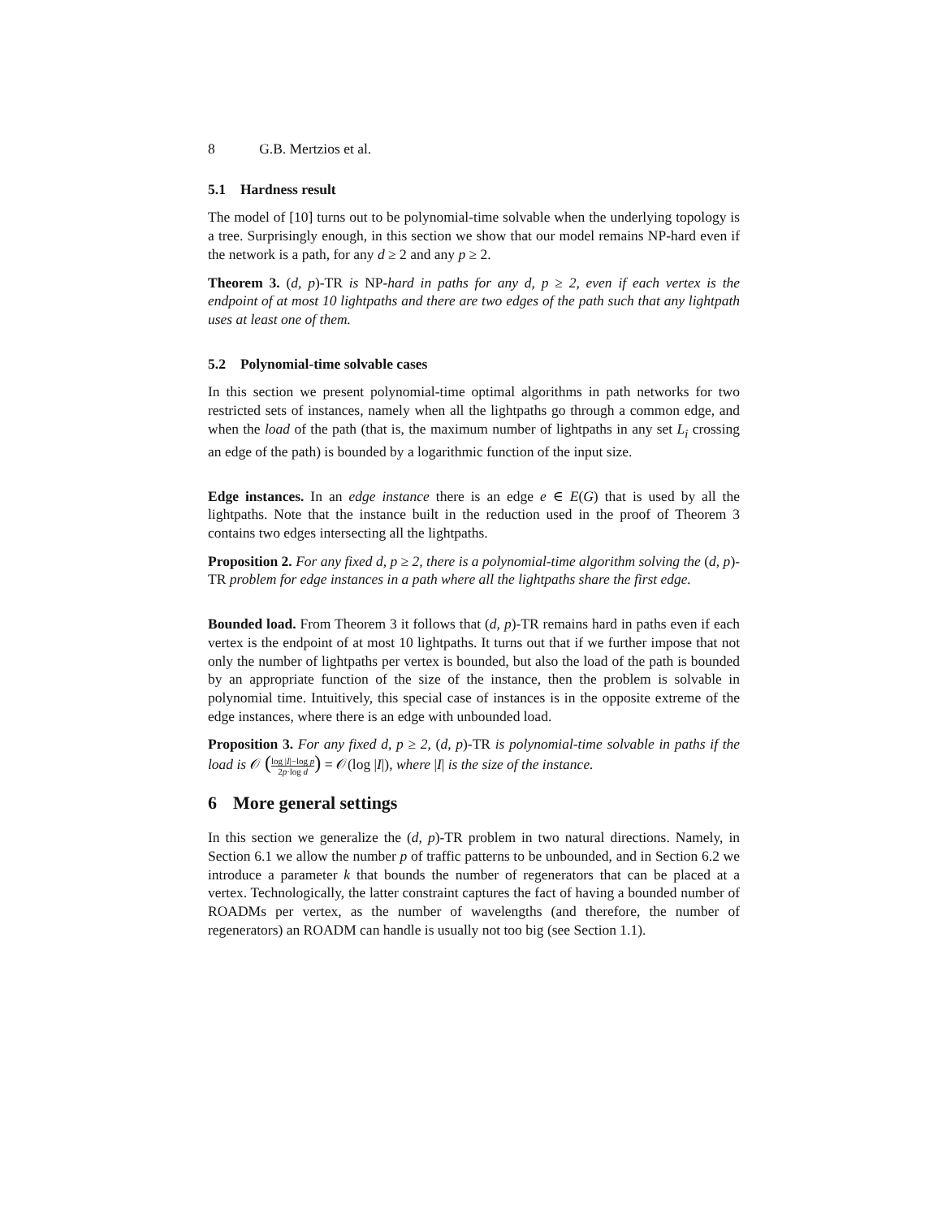8 G.B. Mertzios et al.
5.1 Hardness result
The model of [10] turns out to be polynomial-time solvable when the underlying topology is a tree. Surprisingly enough, in this section we show that our model remains NP-hard even if the network is a path, for any d ≥ 2 and any p ≥ 2.
Theorem 3. (d, p)-TR is NP-hard in paths for any d, p ≥ 2, even if each vertex is the endpoint of at most 10 lightpaths and there are two edges of the path such that any lightpath uses at least one of them.
5.2 Polynomial-time solvable cases
In this section we present polynomial-time optimal algorithms in path networks for two restricted sets of instances, namely when all the lightpaths go through a common edge, and when the load of the path (that is, the maximum number of lightpaths in any set L<sub>i</sub> crossing an edge of the path) is bounded by a logarithmic function of the input size.
Edge instances. In an edge instance there is an edge e ∈ E(G) that is used by all the lightpaths. Note that the instance built in the reduction used in the proof of Theorem 3 contains two edges intersecting all the lightpaths.
Proposition 2. For any fixed d, p ≥ 2, there is a polynomial-time algorithm solving the (d, p)-TR problem for edge instances in a path where all the lightpaths share the first edge.
Bounded load. From Theorem 3 it follows that (d, p)-TR remains hard in paths even if each vertex is the endpoint of at most 10 lightpaths. It turns out that if we further impose that not only the number of lightpaths per vertex is bounded, but also the load of the path is bounded by an appropriate function of the size of the instance, then the problem is solvable in polynomial time. Intuitively, this special case of instances is in the opposite extreme of the edge instances, where there is an edge with unbounded load.
Proposition 3. For any fixed d, p ≥ 2, (d, p)-TR is polynomial-time solvable in paths if the load is 𝒪 (log |I|−log p 2p·log d) = 𝒪(log |I|), where |I| is the size of the instance.
6 More general settings
In this section we generalize the (d, p)-TR problem in two natural directions. Namely, in Section 6.1 we allow the number p of traffic patterns to be unbounded, and in Section 6.2 we introduce a parameter k that bounds the number of regenerators that can be placed at a vertex. Technologically, the latter constraint captures the fact of having a bounded number of ROADMs per vertex, as the number of wavelengths (and therefore, the number of regenerators) an ROADM can handle is usually not too big (see Section 1.1).